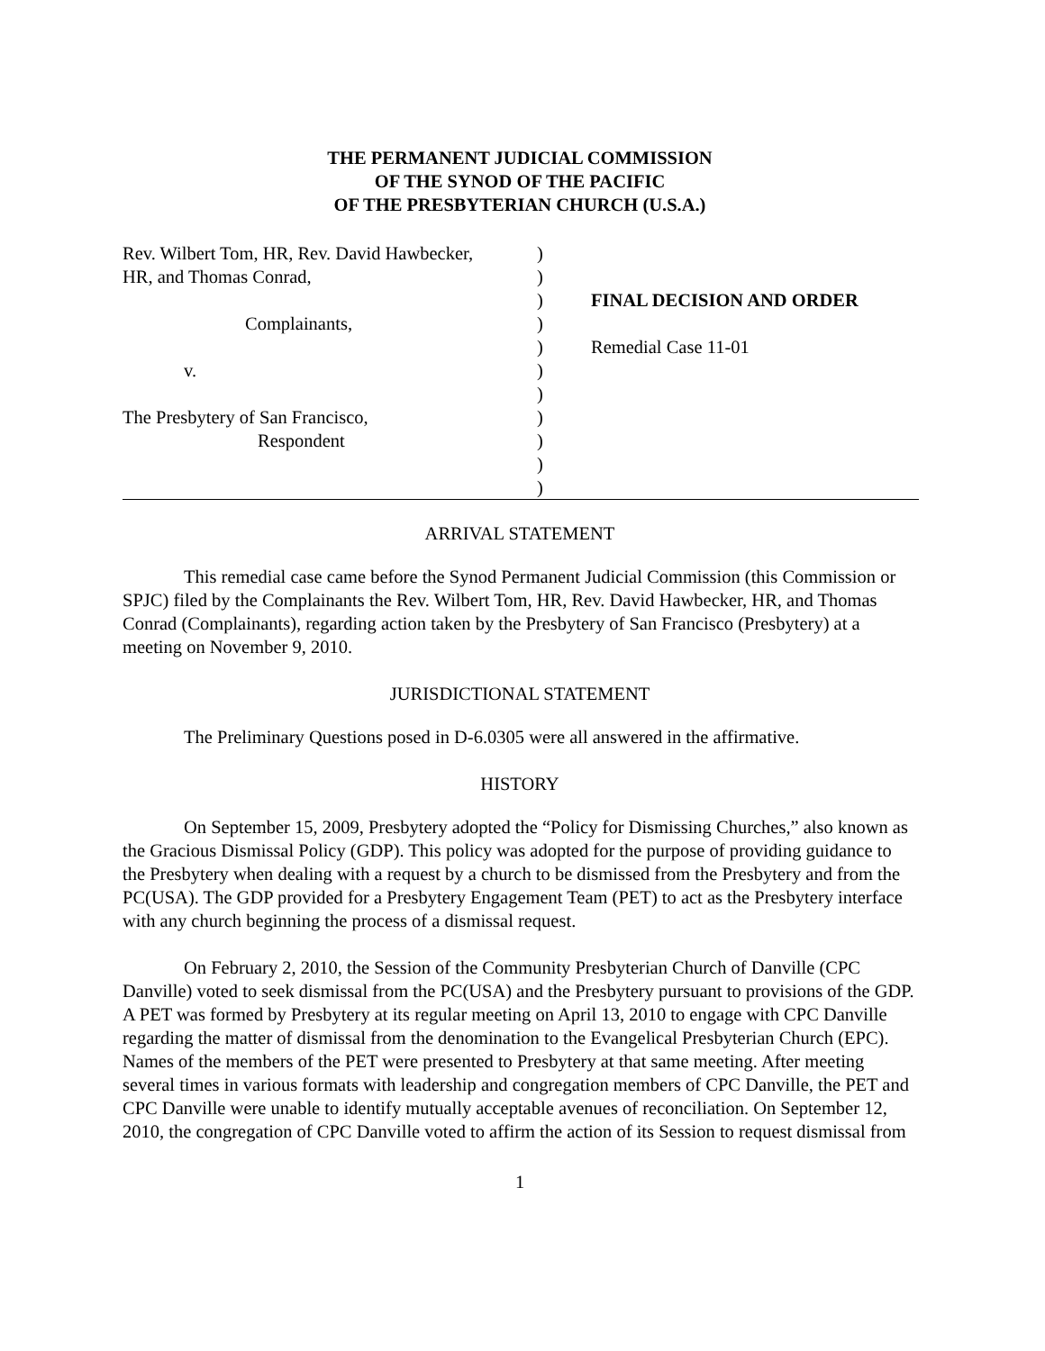THE PERMANENT JUDICIAL COMMISSION
OF THE SYNOD OF THE PACIFIC
OF THE PRESBYTERIAN CHURCH (U.S.A.)
| Rev. Wilbert Tom, HR, Rev. David Hawbecker, | ) | |
| HR, and Thomas Conrad, | ) | |
| | ) | FINAL DECISION AND ORDER |
| Complainants, | ) | |
| | ) | Remedial Case 11-01 |
| v. | ) | |
| | ) | |
| The Presbytery of San Francisco, | ) | |
| Respondent | ) | |
| | ) | |
| | ) | |
ARRIVAL STATEMENT
This remedial case came before the Synod Permanent Judicial Commission (this Commission or SPJC) filed by the Complainants the Rev. Wilbert Tom, HR, Rev. David Hawbecker, HR, and Thomas Conrad (Complainants), regarding action taken by the Presbytery of San Francisco (Presbytery) at a meeting on November 9, 2010.
JURISDICTIONAL STATEMENT
The Preliminary Questions posed in D-6.0305 were all answered in the affirmative.
HISTORY
On September 15, 2009, Presbytery adopted the “Policy for Dismissing Churches,” also known as the Gracious Dismissal Policy (GDP). This policy was adopted for the purpose of providing guidance to the Presbytery when dealing with a request by a church to be dismissed from the Presbytery and from the PC(USA). The GDP provided for a Presbytery Engagement Team (PET) to act as the Presbytery interface with any church beginning the process of a dismissal request.
On February 2, 2010, the Session of the Community Presbyterian Church of Danville (CPC Danville) voted to seek dismissal from the PC(USA) and the Presbytery pursuant to provisions of the GDP. A PET was formed by Presbytery at its regular meeting on April 13, 2010 to engage with CPC Danville regarding the matter of dismissal from the denomination to the Evangelical Presbyterian Church (EPC). Names of the members of the PET were presented to Presbytery at that same meeting. After meeting several times in various formats with leadership and congregation members of CPC Danville, the PET and CPC Danville were unable to identify mutually acceptable avenues of reconciliation. On September 12, 2010, the congregation of CPC Danville voted to affirm the action of its Session to request dismissal from
1